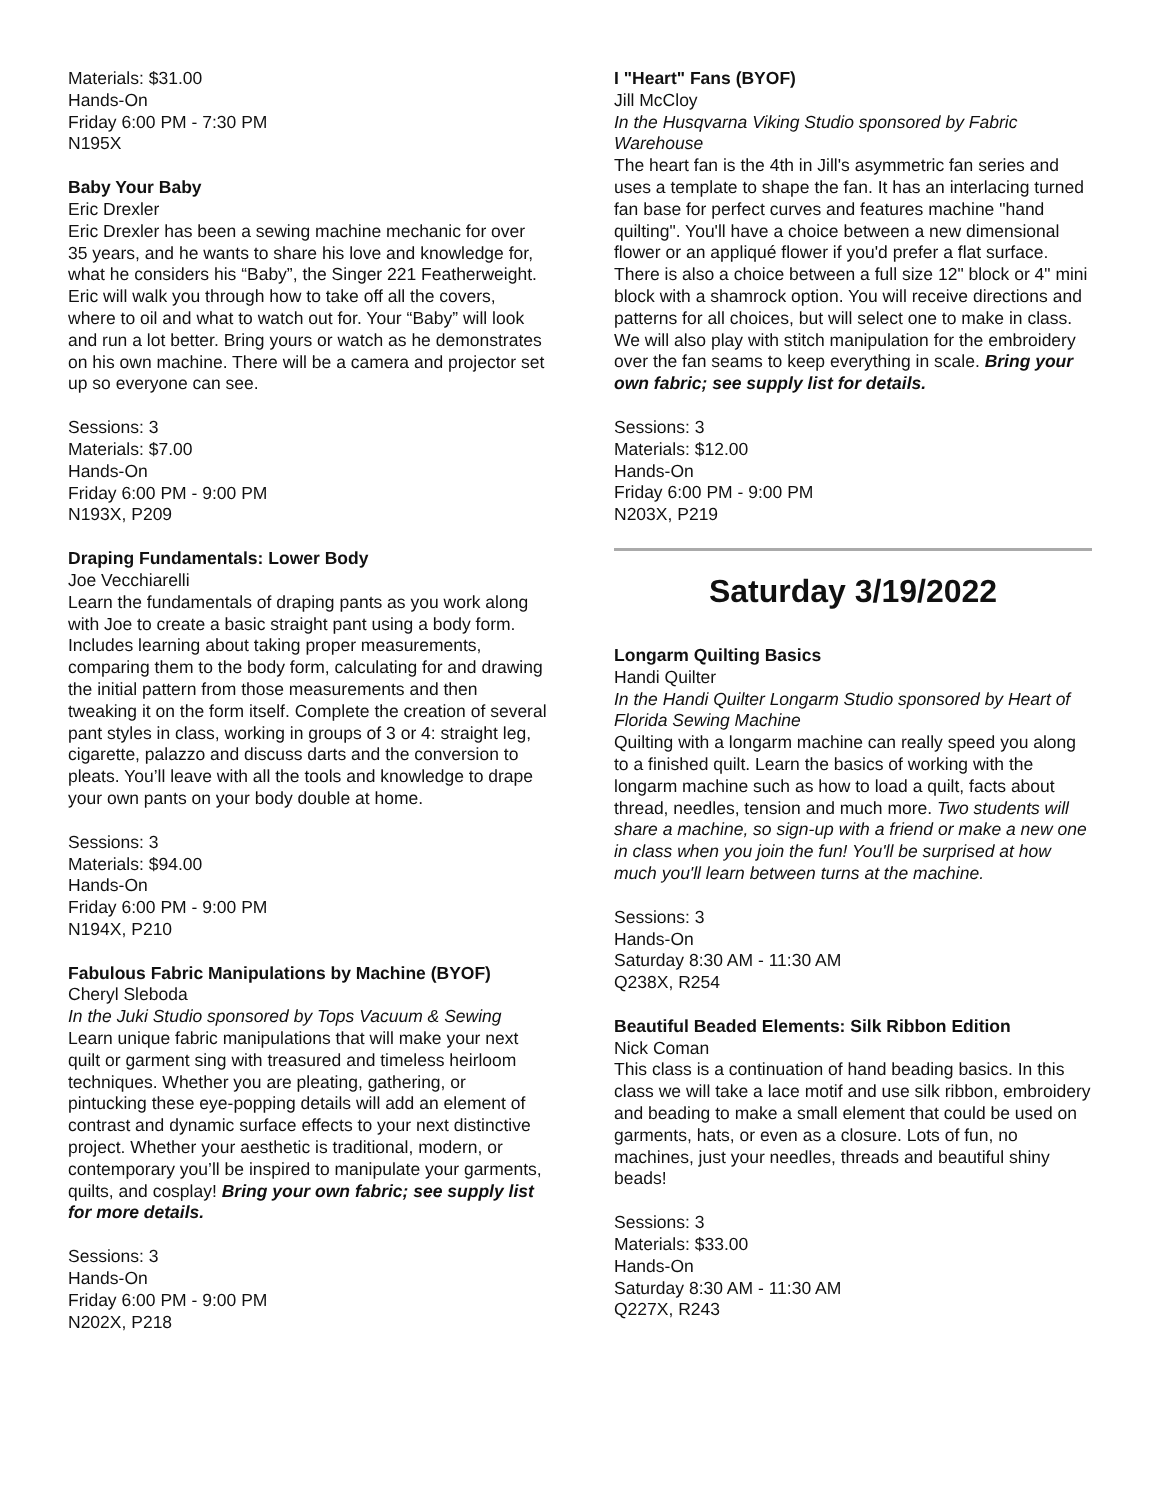Materials: $31.00
Hands-On
Friday 6:00 PM - 7:30 PM
N195X
Baby Your Baby
Eric Drexler
Eric Drexler has been a sewing machine mechanic for over 35 years, and he wants to share his love and knowledge for, what he considers his “Baby”, the Singer 221 Featherweight. Eric will walk you through how to take off all the covers, where to oil and what to watch out for. Your “Baby” will look and run a lot better. Bring yours or watch as he demonstrates on his own machine. There will be a camera and projector set up so everyone can see.
Sessions: 3
Materials: $7.00
Hands-On
Friday 6:00 PM - 9:00 PM
N193X, P209
Draping Fundamentals: Lower Body
Joe Vecchiarelli
Learn the fundamentals of draping pants as you work along with Joe to create a basic straight pant using a body form. Includes learning about taking proper measurements, comparing them to the body form, calculating for and drawing the initial pattern from those measurements and then tweaking it on the form itself. Complete the creation of several pant styles in class, working in groups of 3 or 4: straight leg, cigarette, palazzo and discuss darts and the conversion to pleats. You’ll leave with all the tools and knowledge to drape your own pants on your body double at home.
Sessions: 3
Materials: $94.00
Hands-On
Friday 6:00 PM - 9:00 PM
N194X, P210
Fabulous Fabric Manipulations by Machine (BYOF)
Cheryl Sleboda
In the Juki Studio sponsored by Tops Vacuum & Sewing
Learn unique fabric manipulations that will make your next quilt or garment sing with treasured and timeless heirloom techniques. Whether you are pleating, gathering, or pintucking these eye-popping details will add an element of contrast and dynamic surface effects to your next distinctive project. Whether your aesthetic is traditional, modern, or contemporary you’ll be inspired to manipulate your garments, quilts, and cosplay! Bring your own fabric; see supply list for more details.
Sessions: 3
Hands-On
Friday 6:00 PM - 9:00 PM
N202X, P218
I "Heart" Fans (BYOF)
Jill McCloy
In the Husqvarna Viking Studio sponsored by Fabric Warehouse
The heart fan is the 4th in Jill's asymmetric fan series and uses a template to shape the fan. It has an interlacing turned fan base for perfect curves and features machine "hand quilting". You'll have a choice between a new dimensional flower or an appliqué flower if you'd prefer a flat surface. There is also a choice between a full size 12" block or 4" mini block with a shamrock option. You will receive directions and patterns for all choices, but will select one to make in class. We will also play with stitch manipulation for the embroidery over the fan seams to keep everything in scale. Bring your own fabric; see supply list for details.
Sessions: 3
Materials: $12.00
Hands-On
Friday 6:00 PM - 9:00 PM
N203X, P219
Saturday 3/19/2022
Longarm Quilting Basics
Handi Quilter
In the Handi Quilter Longarm Studio sponsored by Heart of Florida Sewing Machine
Quilting with a longarm machine can really speed you along to a finished quilt. Learn the basics of working with the longarm machine such as how to load a quilt, facts about thread, needles, tension and much more. Two students will share a machine, so sign-up with a friend or make a new one in class when you join the fun! You'll be surprised at how much you'll learn between turns at the machine.
Sessions: 3
Hands-On
Saturday 8:30 AM - 11:30 AM
Q238X, R254
Beautiful Beaded Elements: Silk Ribbon Edition
Nick Coman
This class is a continuation of hand beading basics. In this class we will take a lace motif and use silk ribbon, embroidery and beading to make a small element that could be used on garments, hats, or even as a closure. Lots of fun, no machines, just your needles, threads and beautiful shiny beads!
Sessions: 3
Materials: $33.00
Hands-On
Saturday 8:30 AM - 11:30 AM
Q227X, R243